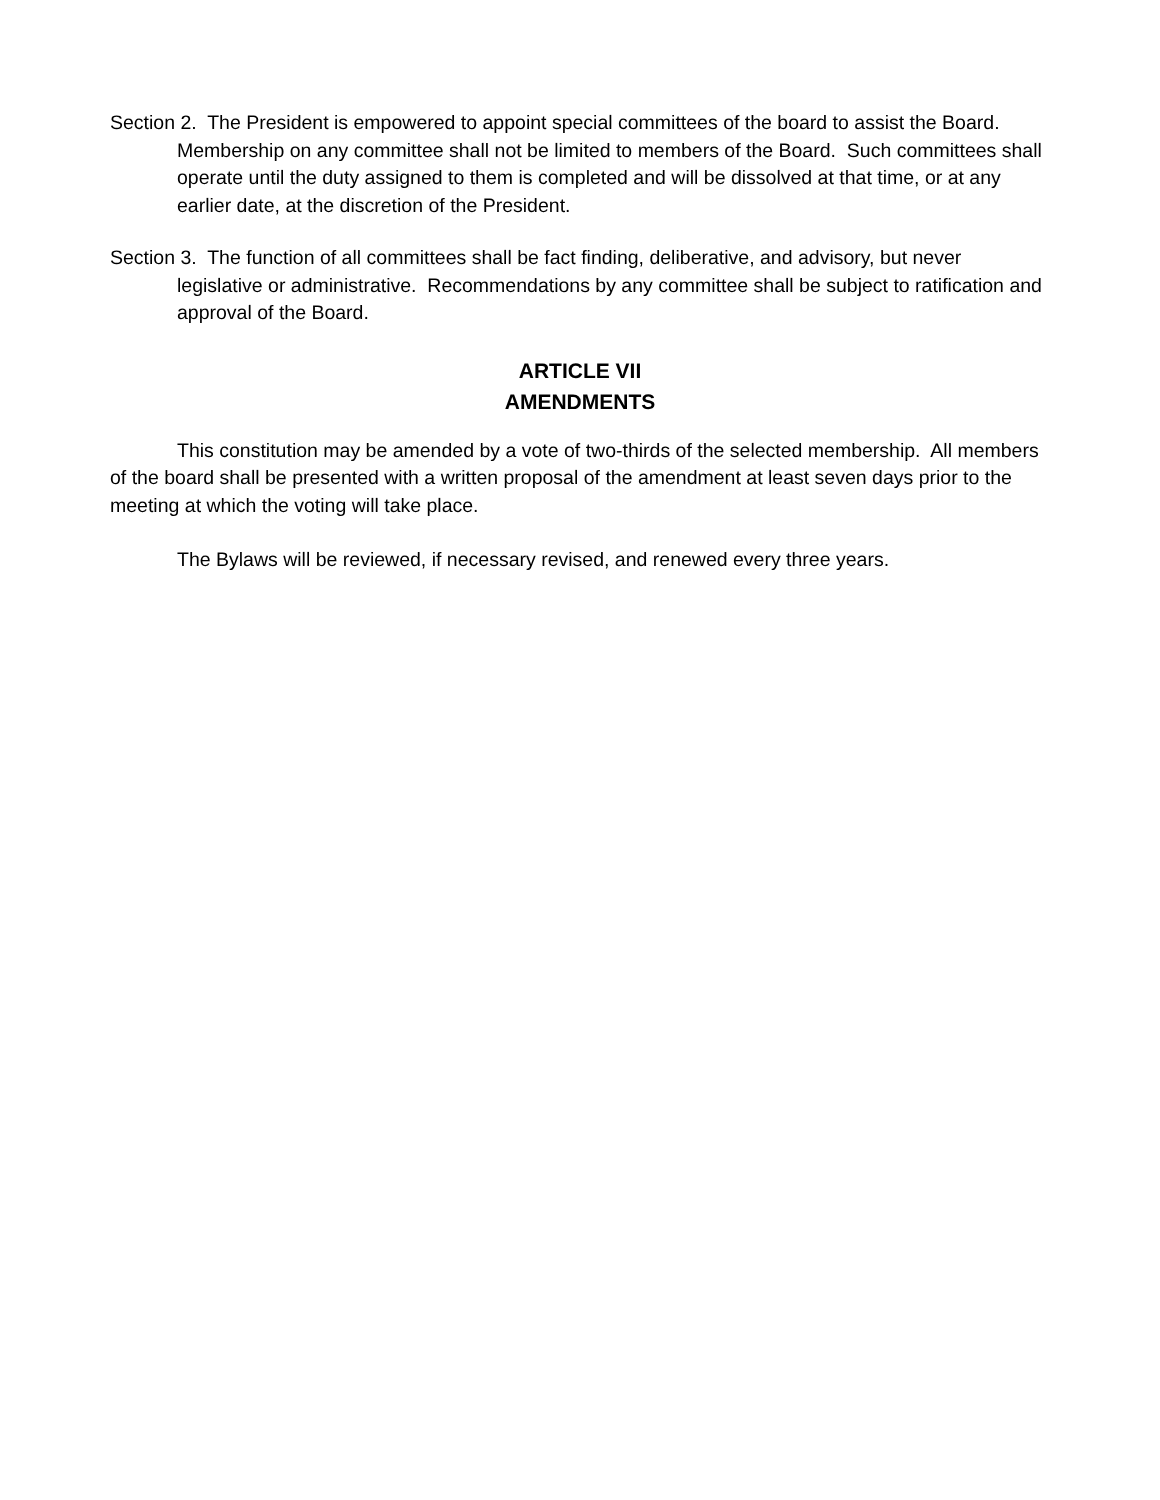Section 2. The President is empowered to appoint special committees of the board to assist the Board. Membership on any committee shall not be limited to members of the Board. Such committees shall operate until the duty assigned to them is completed and will be dissolved at that time, or at any earlier date, at the discretion of the President.
Section 3. The function of all committees shall be fact finding, deliberative, and advisory, but never legislative or administrative. Recommendations by any committee shall be subject to ratification and approval of the Board.
ARTICLE VII
AMENDMENTS
This constitution may be amended by a vote of two-thirds of the selected membership. All members of the board shall be presented with a written proposal of the amendment at least seven days prior to the meeting at which the voting will take place.
The Bylaws will be reviewed, if necessary revised, and renewed every three years.